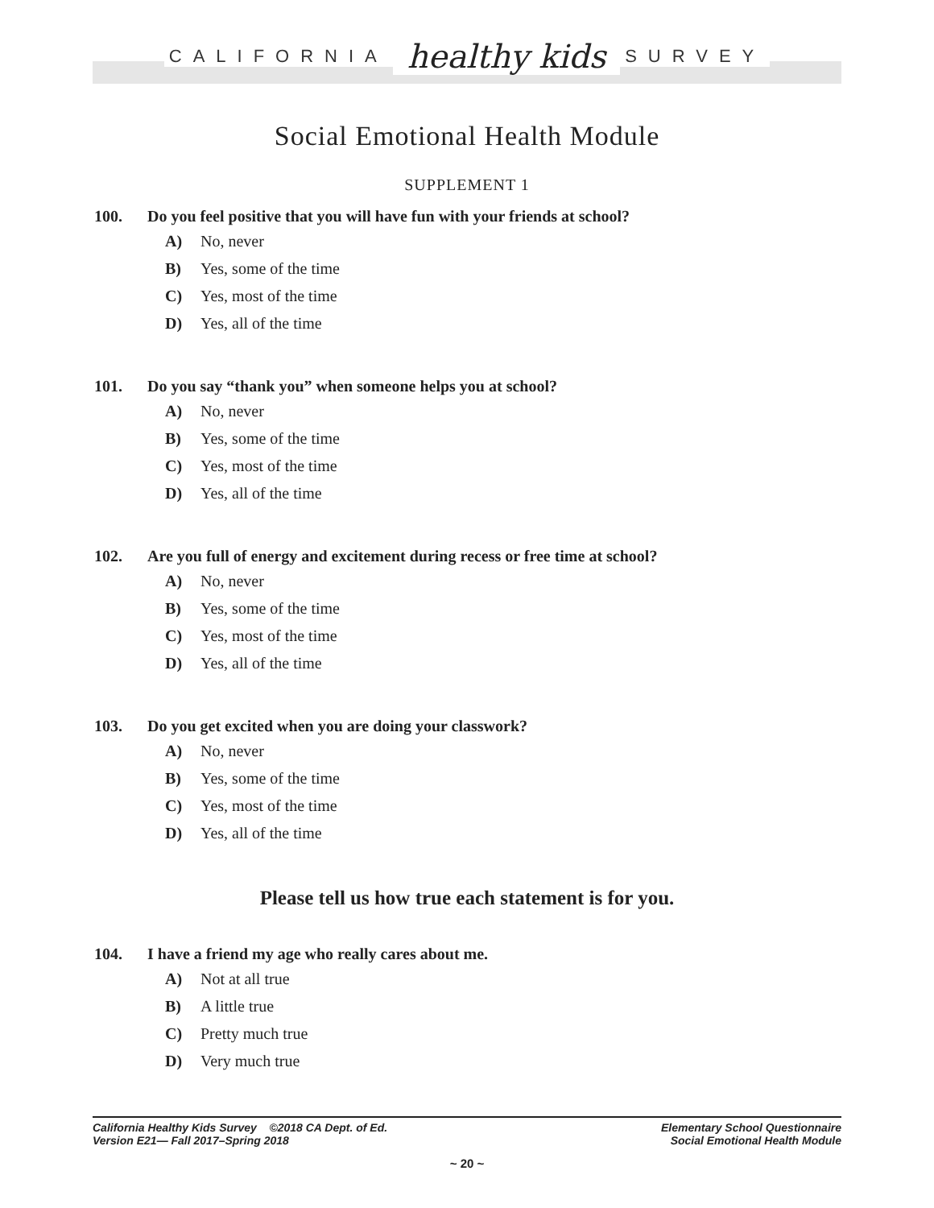CALIFORNIA healthy kids SURVEY
Social Emotional Health Module
SUPPLEMENT 1
100. Do you feel positive that you will have fun with your friends at school?
A) No, never
B) Yes, some of the time
C) Yes, most of the time
D) Yes, all of the time
101. Do you say “thank you” when someone helps you at school?
A) No, never
B) Yes, some of the time
C) Yes, most of the time
D) Yes, all of the time
102. Are you full of energy and excitement during recess or free time at school?
A) No, never
B) Yes, some of the time
C) Yes, most of the time
D) Yes, all of the time
103. Do you get excited when you are doing your classwork?
A) No, never
B) Yes, some of the time
C) Yes, most of the time
D) Yes, all of the time
Please tell us how true each statement is for you.
104. I have a friend my age who really cares about me.
A) Not at all true
B) A little true
C) Pretty much true
D) Very much true
California Healthy Kids Survey ©2018 CA Dept. of Ed.
Version E21— Fall 2017–Spring 2018
Elementary School Questionnaire
Social Emotional Health Module
~ 20 ~